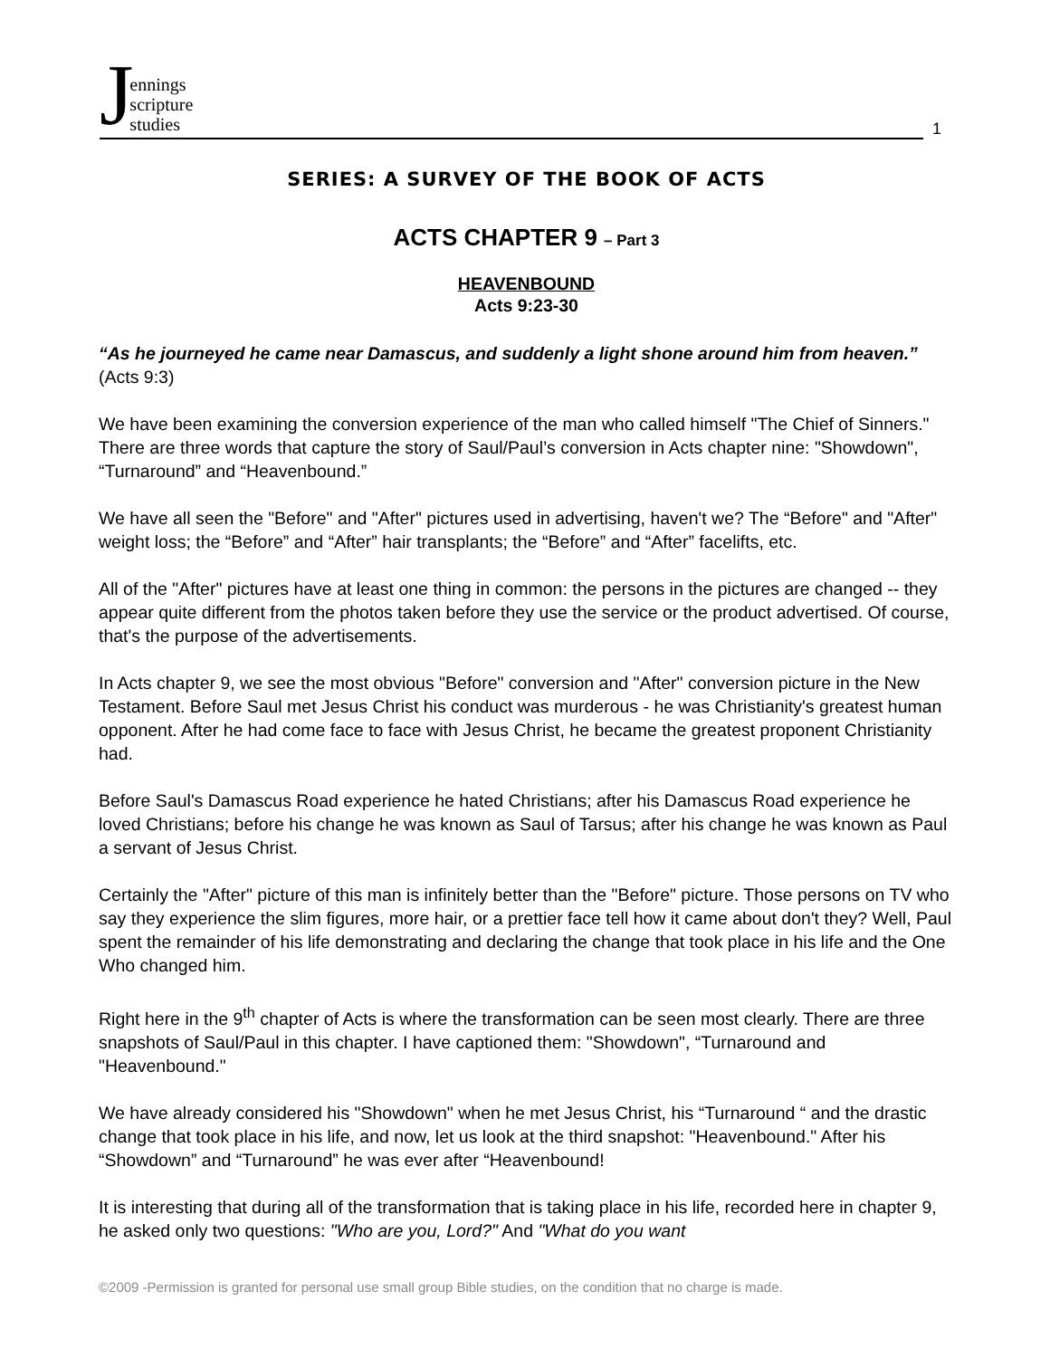Jennings
scripture
studies
1
SERIES: A SURVEY OF THE BOOK OF ACTS
ACTS CHAPTER 9 – Part 3
HEAVENBOUND
Acts 9:23-30
“As he journeyed he came near Damascus, and suddenly a light shone around him from heaven.” (Acts 9:3)
We have been examining the conversion experience of the man who called himself "The Chief of Sinners." There are three words that capture the story of Saul/Paul’s conversion in Acts chapter nine: "Showdown", “Turnaround” and “Heavenbound.”
We have all seen the "Before" and "After" pictures used in advertising, haven't we? The “Before" and "After" weight loss; the “Before” and “After” hair transplants; the “Before” and “After” facelifts, etc.
All of the "After" pictures have at least one thing in common: the persons in the pictures are changed -- they appear quite different from the photos taken before they use the service or the product advertised. Of course, that's the purpose of the advertisements.
In Acts chapter 9, we see the most obvious "Before" conversion and "After" conversion picture in the New Testament. Before Saul met Jesus Christ his conduct was murderous - he was Christianity's greatest human opponent. After he had come face to face with Jesus Christ, he became the greatest proponent Christianity had.
Before Saul's Damascus Road experience he hated Christians; after his Damascus Road experience he loved Christians; before his change he was known as Saul of Tarsus; after his change he was known as Paul a servant of Jesus Christ.
Certainly the "After" picture of this man is infinitely better than the "Before" picture. Those persons on TV who say they experience the slim figures, more hair, or a prettier face tell how it came about don't they? Well, Paul spent the remainder of his life demonstrating and declaring the change that took place in his life and the One Who changed him.
Right here in the 9<sup>th</sup> chapter of Acts is where the transformation can be seen most clearly. There are three snapshots of Saul/Paul in this chapter. I have captioned them: "Showdown", “Turnaround and "Heavenbound."
We have already considered his "Showdown" when he met Jesus Christ, his “Turnaround “ and the drastic change that took place in his life, and now, let us look at the third snapshot: "Heavenbound." After his “Showdown” and “Turnaround” he was ever after “Heavenbound!
It is interesting that during all of the transformation that is taking place in his life, recorded here in chapter 9, he asked only two questions: "Who are you, Lord?" And "What do you want
©2009 -Permission is granted for personal use small group Bible studies, on the condition that no charge is made.